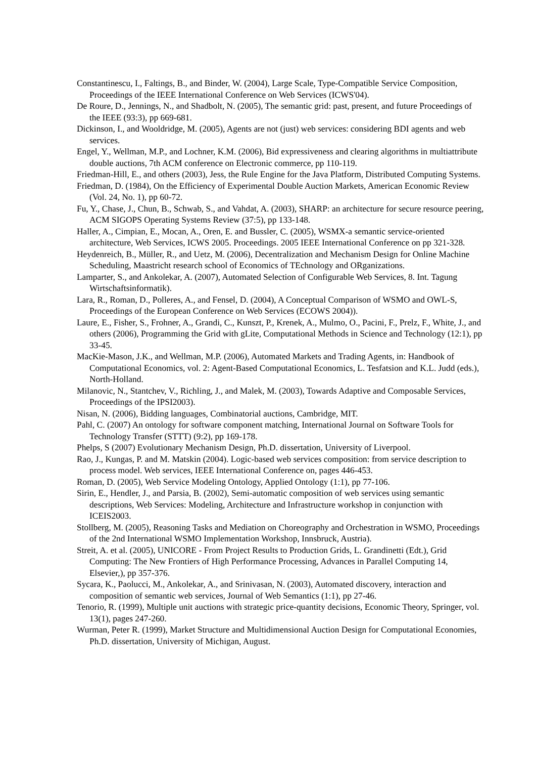Constantinescu, I., Faltings, B., and Binder, W. (2004), Large Scale, Type-Compatible Service Composition, Proceedings of the IEEE International Conference on Web Services (ICWS'04).
De Roure, D., Jennings, N., and Shadbolt, N. (2005), The semantic grid: past, present, and future Proceedings of the IEEE (93:3), pp 669-681.
Dickinson, I., and Wooldridge, M. (2005), Agents are not (just) web services: considering BDI agents and web services.
Engel, Y., Wellman, M.P., and Lochner, K.M. (2006), Bid expressiveness and clearing algorithms in multiattribute double auctions, 7th ACM conference on Electronic commerce, pp 110-119.
Friedman-Hill, E., and others (2003), Jess, the Rule Engine for the Java Platform, Distributed Computing Systems.
Friedman, D. (1984), On the Efficiency of Experimental Double Auction Markets, American Economic Review (Vol. 24, No. 1), pp 60-72.
Fu, Y., Chase, J., Chun, B., Schwab, S., and Vahdat, A. (2003), SHARP: an architecture for secure resource peering, ACM SIGOPS Operating Systems Review (37:5), pp 133-148.
Haller, A., Cimpian, E., Mocan, A., Oren, E. and Bussler, C. (2005), WSMX-a semantic service-oriented architecture, Web Services, ICWS 2005. Proceedings. 2005 IEEE International Conference on pp 321-328.
Heydenreich, B., Müller, R., and Uetz, M. (2006), Decentralization and Mechanism Design for Online Machine Scheduling, Maastricht research school of Economics of TEchnology and ORganizations.
Lamparter, S., and Ankolekar, A. (2007), Automated Selection of Configurable Web Services, 8. Int. Tagung Wirtschaftsinformatik).
Lara, R., Roman, D., Polleres, A., and Fensel, D. (2004), A Conceptual Comparison of WSMO and OWL-S, Proceedings of the European Conference on Web Services (ECOWS 2004)).
Laure, E., Fisher, S., Frohner, A., Grandi, C., Kunszt, P., Krenek, A., Mulmo, O., Pacini, F., Prelz, F., White, J., and others (2006), Programming the Grid with gLite, Computational Methods in Science and Technology (12:1), pp 33-45.
MacKie-Mason, J.K., and Wellman, M.P. (2006), Automated Markets and Trading Agents, in: Handbook of Computational Economics, vol. 2: Agent-Based Computational Economics, L. Tesfatsion and K.L. Judd (eds.), North-Holland.
Milanovic, N., Stantchev, V., Richling, J., and Malek, M. (2003), Towards Adaptive and Composable Services, Proceedings of the IPSI2003).
Nisan, N. (2006), Bidding languages, Combinatorial auctions, Cambridge, MIT.
Pahl, C. (2007) An ontology for software component matching, International Journal on Software Tools for Technology Transfer (STTT) (9:2), pp 169-178.
Phelps, S (2007) Evolutionary Mechanism Design, Ph.D. dissertation, University of Liverpool.
Rao, J., Kungas, P. and M. Matskin (2004). Logic-based web services composition: from service description to process model. Web services, IEEE International Conference on, pages 446-453.
Roman, D. (2005), Web Service Modeling Ontology, Applied Ontology (1:1), pp 77-106.
Sirin, E., Hendler, J., and Parsia, B. (2002), Semi-automatic composition of web services using semantic descriptions, Web Services: Modeling, Architecture and Infrastructure workshop in conjunction with ICEIS2003.
Stollberg, M. (2005), Reasoning Tasks and Mediation on Choreography and Orchestration in WSMO, Proceedings of the 2nd International WSMO Implementation Workshop, Innsbruck, Austria).
Streit, A. et al. (2005), UNICORE - From Project Results to Production Grids, L. Grandinetti (Edt.), Grid Computing: The New Frontiers of High Performance Processing, Advances in Parallel Computing 14, Elsevier,), pp 357-376.
Sycara, K., Paolucci, M., Ankolekar, A., and Srinivasan, N. (2003), Automated discovery, interaction and composition of semantic web services, Journal of Web Semantics (1:1), pp 27-46.
Tenorio, R. (1999), Multiple unit auctions with strategic price-quantity decisions, Economic Theory, Springer, vol. 13(1), pages 247-260.
Wurman, Peter R. (1999), Market Structure and Multidimensional Auction Design for Computational Economies, Ph.D. dissertation, University of Michigan, August.